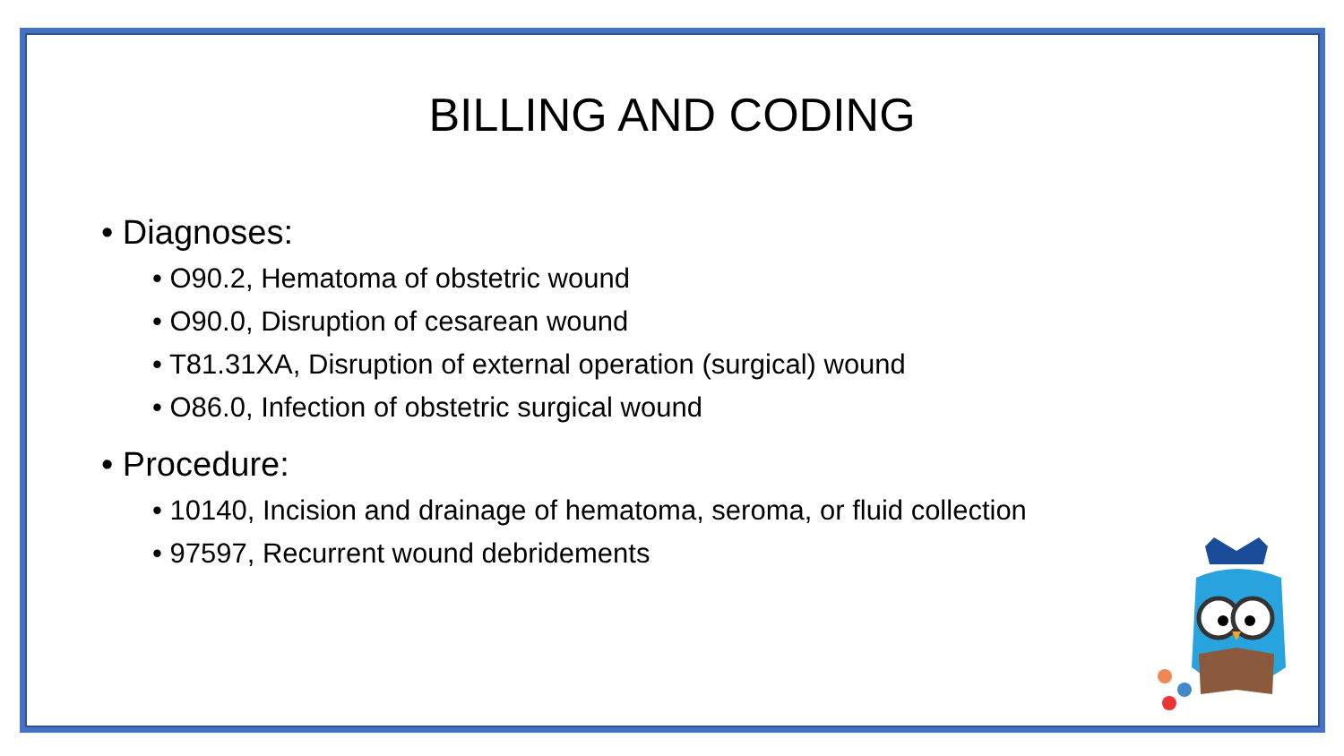BILLING AND CODING
• Diagnoses:
• O90.2, Hematoma of obstetric wound
• O90.0, Disruption of cesarean wound
• T81.31XA, Disruption of external operation (surgical) wound
• O86.0, Infection of obstetric surgical wound
• Procedure:
• 10140, Incision and drainage of hematoma, seroma, or fluid collection
• 97597, Recurrent wound debridements